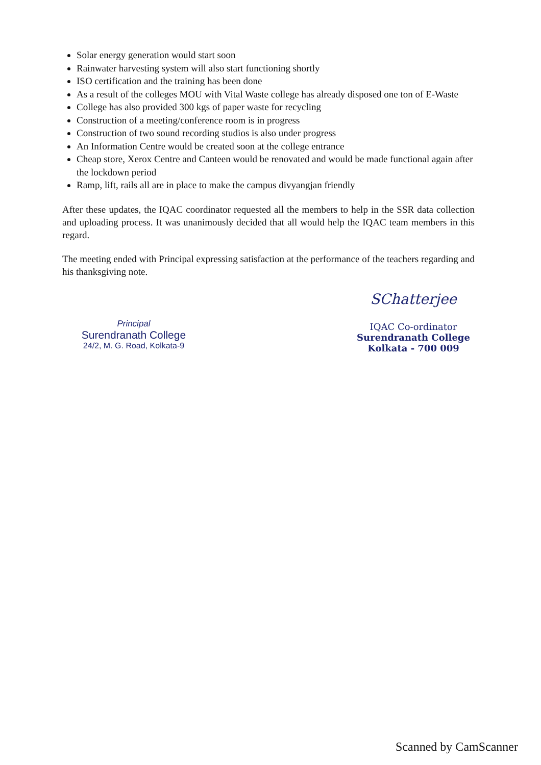Solar energy generation would start soon
Rainwater harvesting system will also start functioning shortly
ISO certification and the training has been done
As a result of the colleges MOU with Vital Waste college has already disposed one ton of E-Waste
College has also provided 300 kgs of paper waste for recycling
Construction of a meeting/conference room is in progress
Construction of two sound recording studios is also under progress
An Information Centre would be created soon at the college entrance
Cheap store, Xerox Centre and Canteen would be renovated and would be made functional again after the lockdown period
Ramp, lift, rails all are in place to make the campus divyangjan friendly
After these updates, the IQAC coordinator requested all the members to help in the SSR data collection and uploading process. It was unanimously decided that all would help the IQAC team members in this regard.
The meeting ended with Principal expressing satisfaction at the performance of the teachers regarding and his thanksgiving note.
Principal
Surendranath College
24/2, M. G. Road, Kolkata-9
SChatterjee
IQAC Co-ordinator
Surendranath College
Kolkata - 700 009
Scanned by CamScanner